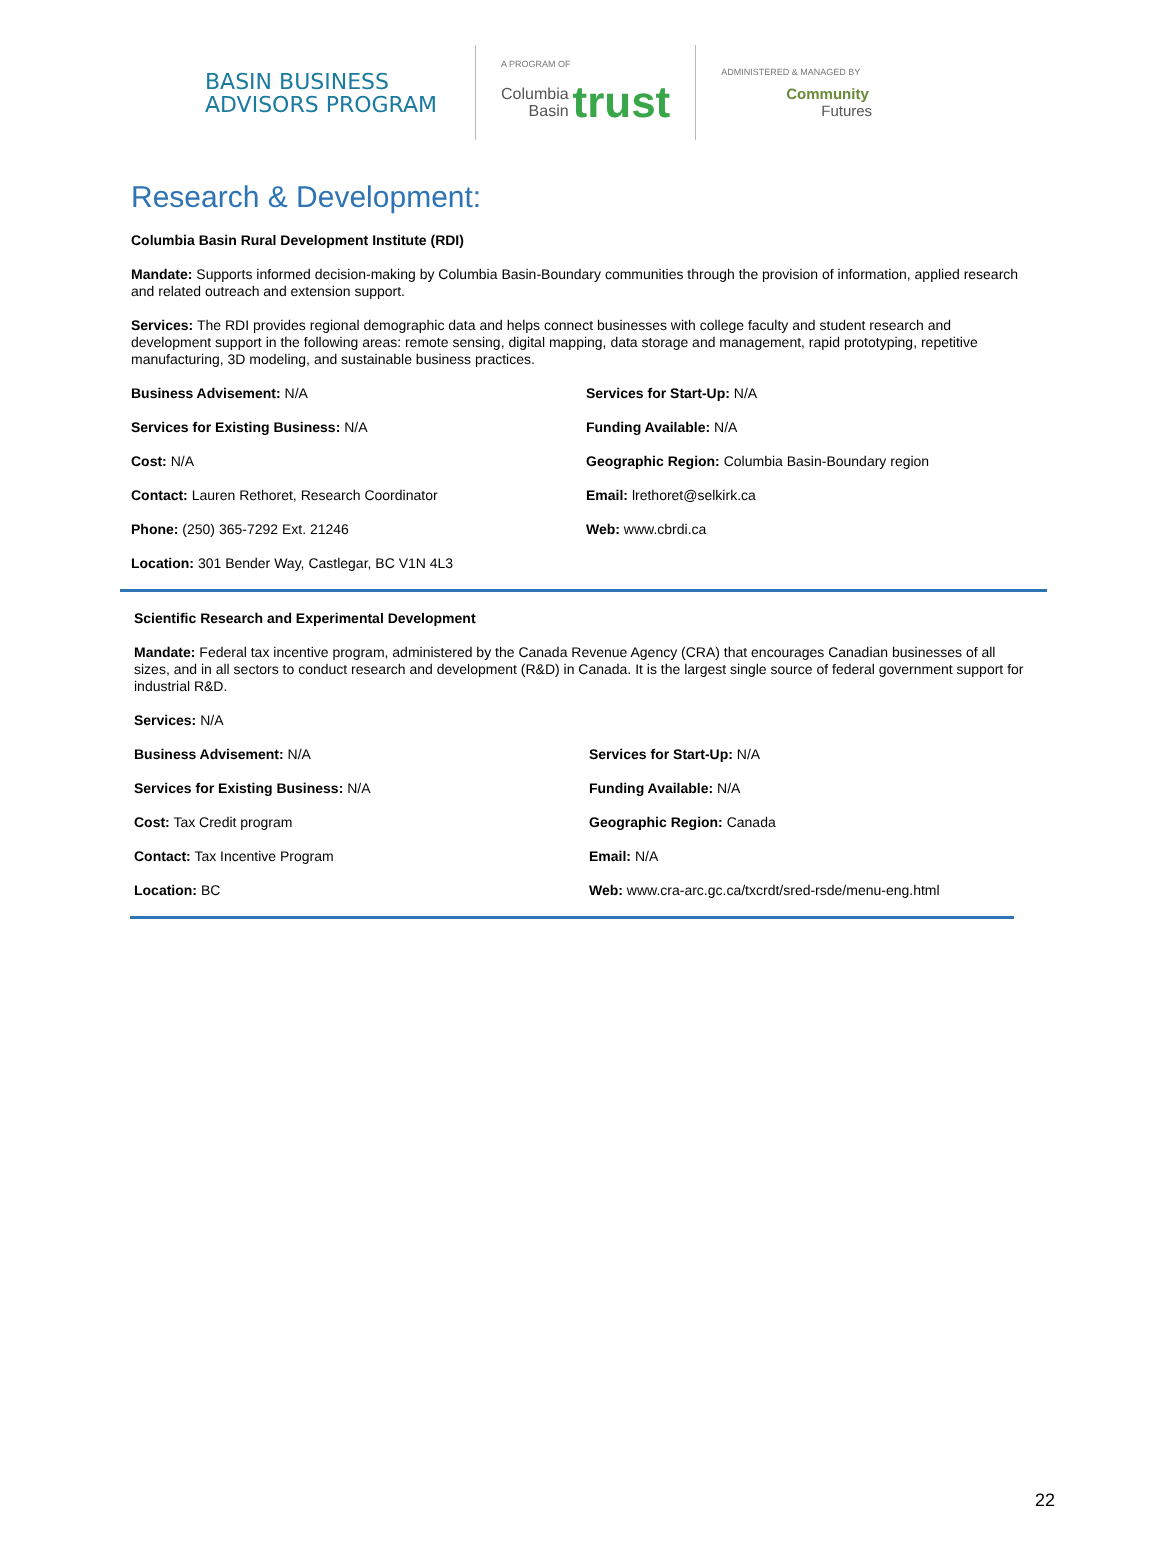BASIN BUSINESS ADVISORS PROGRAM
A PROGRAM OF
Columbia
Basin trust
ADMINISTERED & MANAGED BY
Community
Futures
Research & Development:
Columbia Basin Rural Development Institute (RDI)
Mandate: Supports informed decision-making by Columbia Basin-Boundary communities through the provision of information, applied research and related outreach and extension support.
Services: The RDI provides regional demographic data and helps connect businesses with college faculty and student research and development support in the following areas: remote sensing, digital mapping, data storage and management, rapid prototyping, repetitive manufacturing, 3D modeling, and sustainable business practices.
Business Advisement: N/A
Services for Start-Up: N/A
Services for Existing Business: N/A
Funding Available: N/A
Cost: N/A
Geographic Region: Columbia Basin-Boundary region
Contact: Lauren Rethoret, Research Coordinator
Email: lrethoret@selkirk.ca
Phone: (250) 365-7292 Ext. 21246
Web: www.cbrdi.ca
Location: 301 Bender Way, Castlegar, BC V1N 4L3
Scientific Research and Experimental Development
Mandate: Federal tax incentive program, administered by the Canada Revenue Agency (CRA) that encourages Canadian businesses of all sizes, and in all sectors to conduct research and development (R&D) in Canada. It is the largest single source of federal government support for industrial R&D.
Services: N/A
Business Advisement: N/A
Services for Start-Up: N/A
Services for Existing Business: N/A
Funding Available: N/A
Cost: Tax Credit program
Geographic Region: Canada
Contact: Tax Incentive Program
Email: N/A
Location: BC
Web: www.cra-arc.gc.ca/txcrdt/sred-rsde/menu-eng.html
22